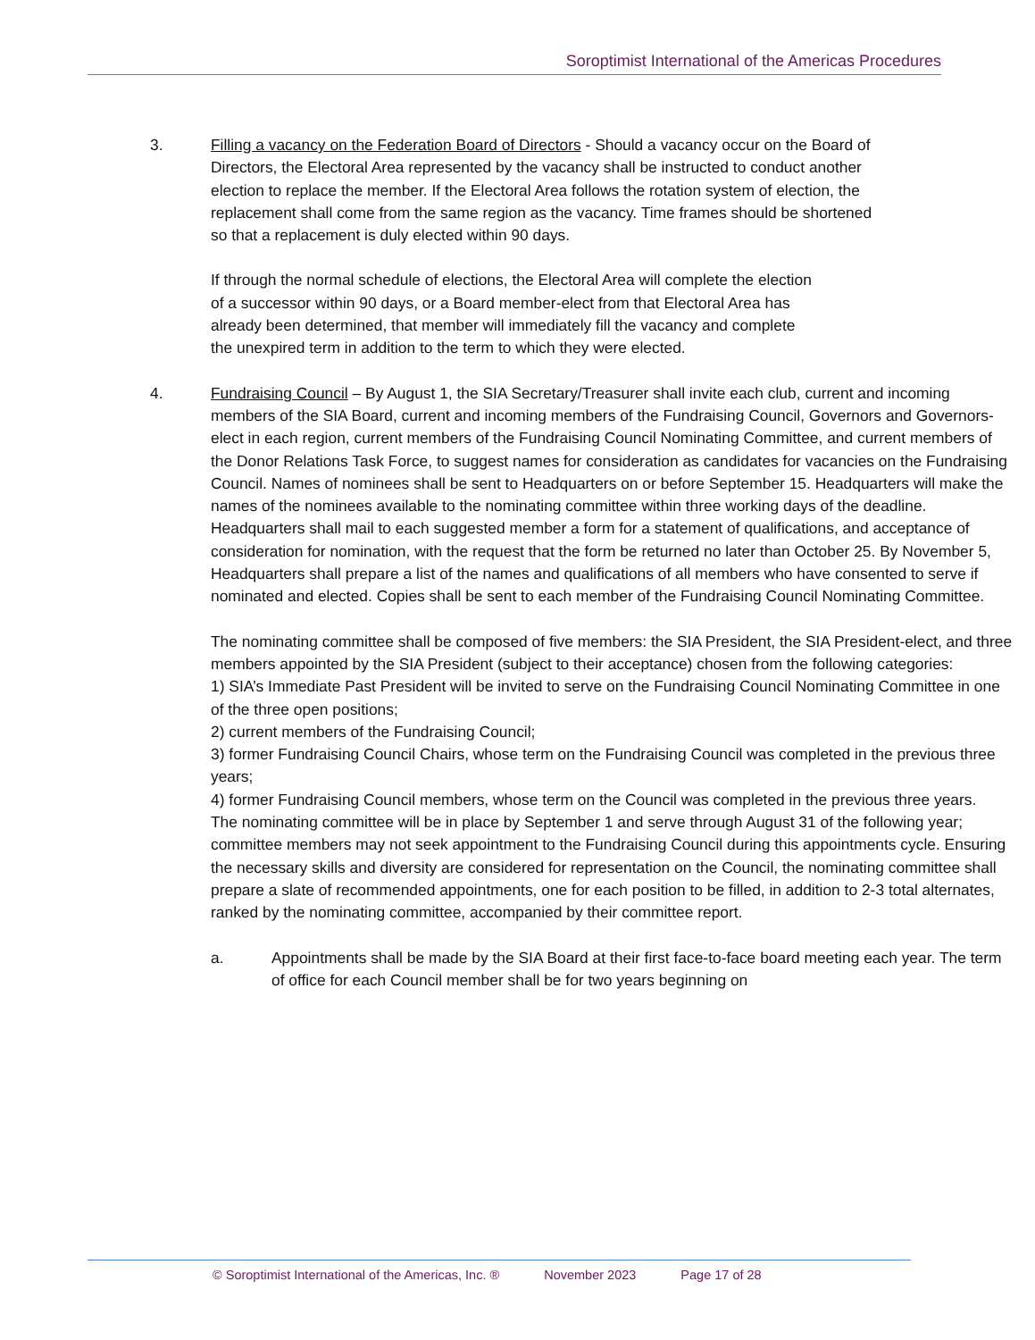Soroptimist International of the Americas Procedures
3. Filling a vacancy on the Federation Board of Directors - Should a vacancy occur on the Board of Directors, the Electoral Area represented by the vacancy shall be instructed to conduct another election to replace the member. If the Electoral Area follows the rotation system of election, the replacement shall come from the same region as the vacancy. Time frames should be shortened so that a replacement is duly elected within 90 days.
If through the normal schedule of elections, the Electoral Area will complete the election of a successor within 90 days, or a Board member-elect from that Electoral Area has already been determined, that member will immediately fill the vacancy and complete the unexpired term in addition to the term to which they were elected.
4. Fundraising Council – By August 1, the SIA Secretary/Treasurer shall invite each club, current and incoming members of the SIA Board, current and incoming members of the Fundraising Council, Governors and Governors-elect in each region, current members of the Fundraising Council Nominating Committee, and current members of the Donor Relations Task Force, to suggest names for consideration as candidates for vacancies on the Fundraising Council. Names of nominees shall be sent to Headquarters on or before September 15. Headquarters will make the names of the nominees available to the nominating committee within three working days of the deadline. Headquarters shall mail to each suggested member a form for a statement of qualifications, and acceptance of consideration for nomination, with the request that the form be returned no later than October 25. By November 5, Headquarters shall prepare a list of the names and qualifications of all members who have consented to serve if nominated and elected. Copies shall be sent to each member of the Fundraising Council Nominating Committee.
The nominating committee shall be composed of five members: the SIA President, the SIA President-elect, and three members appointed by the SIA President (subject to their acceptance) chosen from the following categories:
1) SIA’s Immediate Past President will be invited to serve on the Fundraising Council Nominating Committee in one of the three open positions;
2) current members of the Fundraising Council;
3) former Fundraising Council Chairs, whose term on the Fundraising Council was completed in the previous three years;
4) former Fundraising Council members, whose term on the Council was completed in the previous three years.
The nominating committee will be in place by September 1 and serve through August 31 of the following year; committee members may not seek appointment to the Fundraising Council during this appointments cycle. Ensuring the necessary skills and diversity are considered for representation on the Council, the nominating committee shall prepare a slate of recommended appointments, one for each position to be filled, in addition to 2-3 total alternates, ranked by the nominating committee, accompanied by their committee report.
a. Appointments shall be made by the SIA Board at their first face-to-face board meeting each year. The term of office for each Council member shall be for two years beginning on
© Soroptimist International of the Americas, Inc. ® November 2023 Page 17 of 28